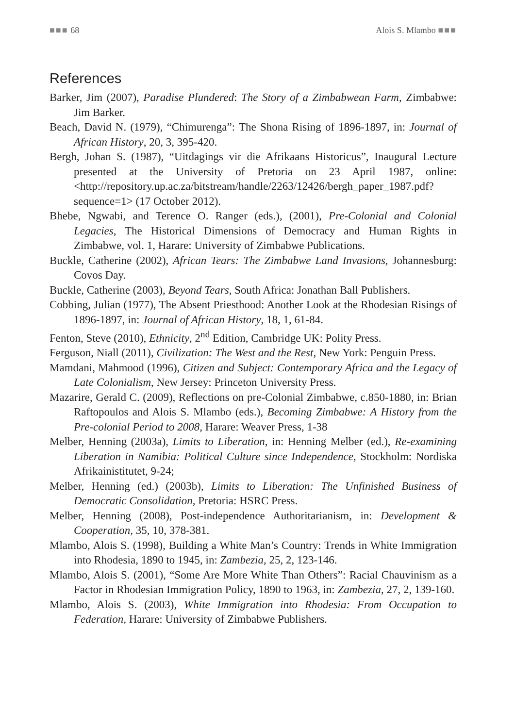■■■ 68 Alois S. Mlambo ■■■
References
Barker, Jim (2007), Paradise Plundered: The Story of a Zimbabwean Farm, Zimbabwe: Jim Barker.
Beach, David N. (1979), “Chimurenga”: The Shona Rising of 1896-1897, in: Journal of African History, 20, 3, 395-420.
Bergh, Johan S. (1987), “Uitdagings vir die Afrikaans Historicus”, Inaugural Lecture presented at the University of Pretoria on 23 April 1987, online: <http://repository.up.ac.za/bitstream/handle/2263/12426/bergh_paper_1987.pdf?sequence=1> (17 October 2012).
Bhebe, Ngwabi, and Terence O. Ranger (eds.), (2001), Pre-Colonial and Colonial Legacies, The Historical Dimensions of Democracy and Human Rights in Zimbabwe, vol. 1, Harare: University of Zimbabwe Publications.
Buckle, Catherine (2002), African Tears: The Zimbabwe Land Invasions, Johannesburg: Covos Day.
Buckle, Catherine (2003), Beyond Tears, South Africa: Jonathan Ball Publishers.
Cobbing, Julian (1977), The Absent Priesthood: Another Look at the Rhodesian Risings of 1896-1897, in: Journal of African History, 18, 1, 61-84.
Fenton, Steve (2010), Ethnicity, 2<sup>nd</sup> Edition, Cambridge UK: Polity Press.
Ferguson, Niall (2011), Civilization: The West and the Rest, New York: Penguin Press.
Mamdani, Mahmood (1996), Citizen and Subject: Contemporary Africa and the Legacy of Late Colonialism, New Jersey: Princeton University Press.
Mazarire, Gerald C. (2009), Reflections on pre-Colonial Zimbabwe, c.850-1880, in: Brian Raftopoulos and Alois S. Mlambo (eds.), Becoming Zimbabwe: A History from the Pre-colonial Period to 2008, Harare: Weaver Press, 1-38
Melber, Henning (2003a), Limits to Liberation, in: Henning Melber (ed.), Re-examining Liberation in Namibia: Political Culture since Independence, Stockholm: Nordiska Afrikainistitutet, 9-24;
Melber, Henning (ed.) (2003b), Limits to Liberation: The Unfinished Business of Democratic Consolidation, Pretoria: HSRC Press.
Melber, Henning (2008), Post-independence Authoritarianism, in: Development & Cooperation, 35, 10, 378-381.
Mlambo, Alois S. (1998), Building a White Man’s Country: Trends in White Immigration into Rhodesia, 1890 to 1945, in: Zambezia, 25, 2, 123-146.
Mlambo, Alois S. (2001), “Some Are More White Than Others”: Racial Chauvinism as a Factor in Rhodesian Immigration Policy, 1890 to 1963, in: Zambezia, 27, 2, 139-160.
Mlambo, Alois S. (2003), White Immigration into Rhodesia: From Occupation to Federation, Harare: University of Zimbabwe Publishers.